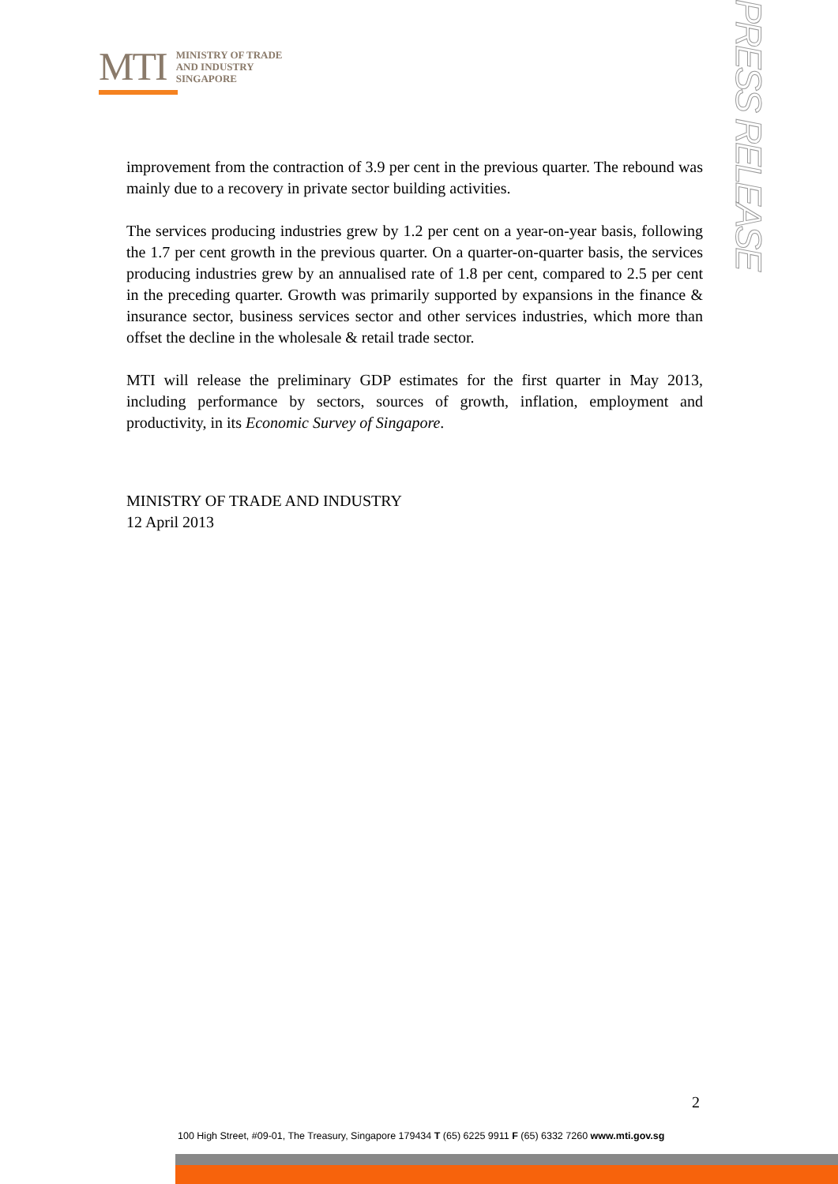MTI
MINISTRY OF TRADE
AND INDUSTRY
SINGAPORE
PRESS RELEASE
improvement from the contraction of 3.9 per cent in the previous quarter. The rebound was mainly due to a recovery in private sector building activities.
The services producing industries grew by 1.2 per cent on a year-on-year basis, following the 1.7 per cent growth in the previous quarter. On a quarter-on-quarter basis, the services producing industries grew by an annualised rate of 1.8 per cent, compared to 2.5 per cent in the preceding quarter. Growth was primarily supported by expansions in the finance & insurance sector, business services sector and other services industries, which more than offset the decline in the wholesale & retail trade sector.
MTI will release the preliminary GDP estimates for the first quarter in May 2013, including performance by sectors, sources of growth, inflation, employment and productivity, in its Economic Survey of Singapore.
MINISTRY OF TRADE AND INDUSTRY
12 April 2013
2
100 High Street, #09-01, The Treasury, Singapore 179434 T (65) 6225 9911 F (65) 6332 7260 www.mti.gov.sg